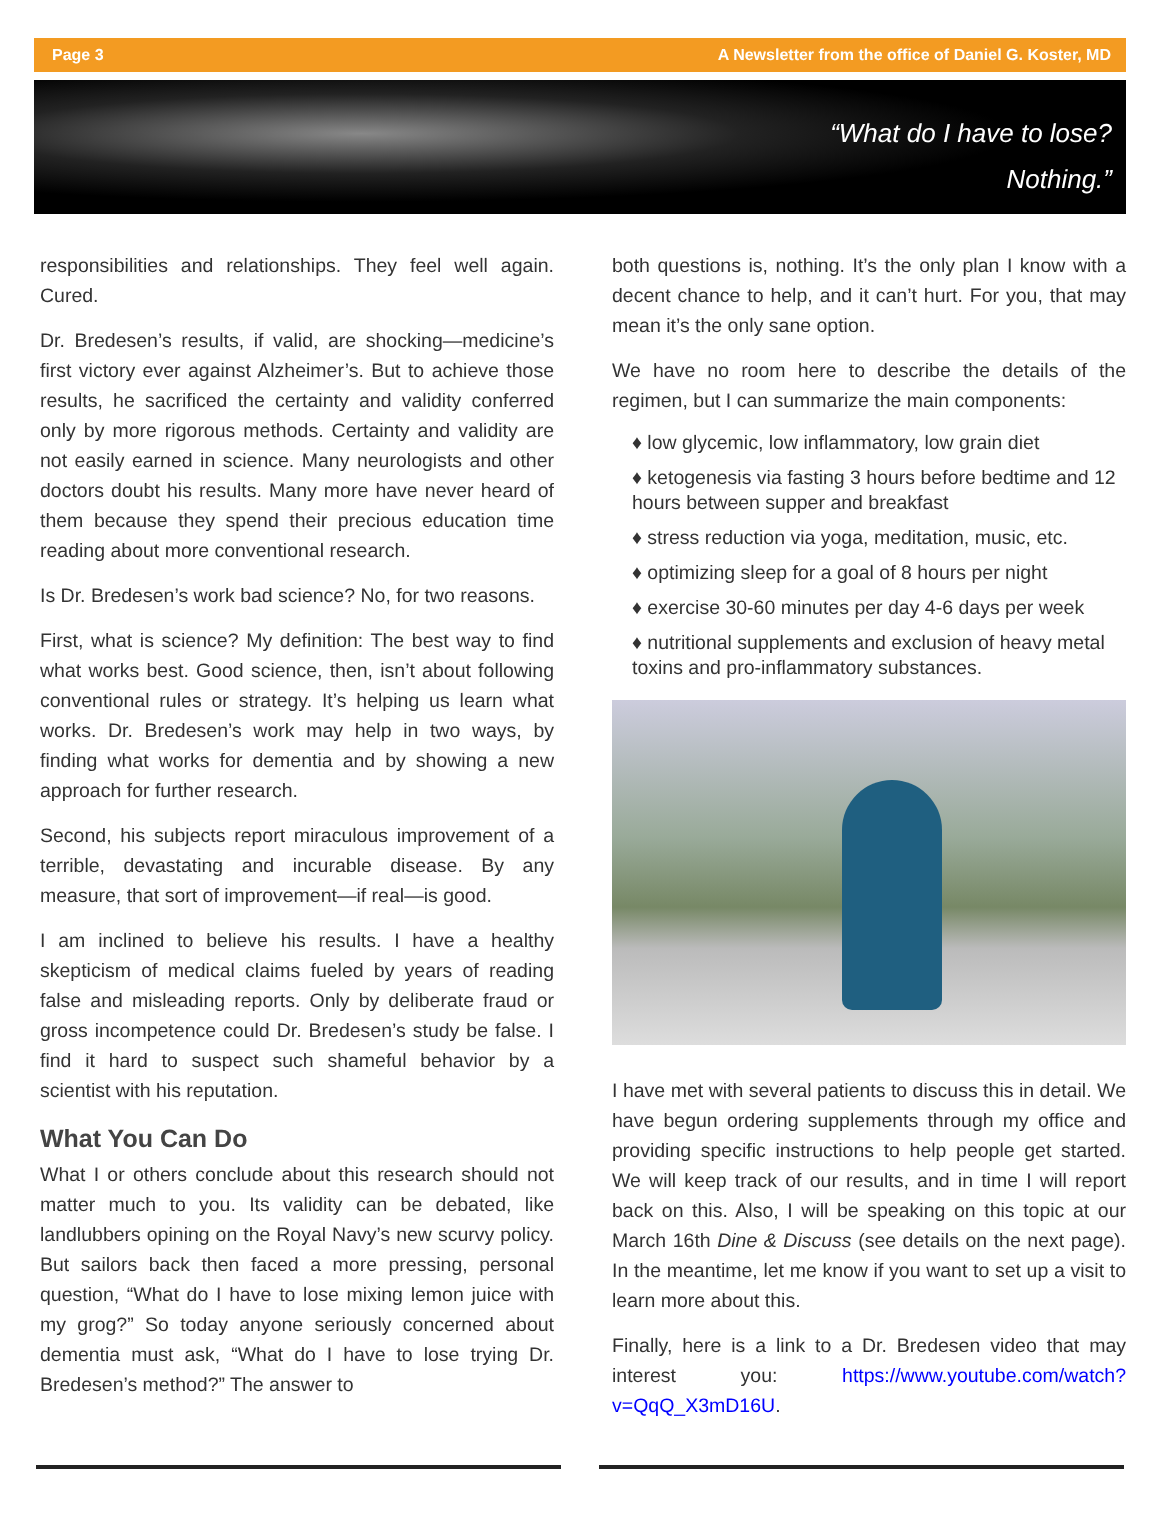Page 3 A Newsletter from the office of Daniel G. Koster, MD
“What do I have to lose?
Nothing.”
responsibilities and relationships. They feel well again. Cured.
Dr. Bredesen’s results, if valid, are shocking—medicine’s first victory ever against Alzheimer’s. But to achieve those results, he sacrificed the certainty and validity conferred only by more rigorous methods. Certainty and validity are not easily earned in science. Many neurologists and other doctors doubt his results. Many more have never heard of them because they spend their precious education time reading about more conventional research.
Is Dr. Bredesen’s work bad science? No, for two reasons.
First, what is science? My definition: The best way to find what works best. Good science, then, isn’t about following conventional rules or strategy. It’s helping us learn what works. Dr. Bredesen’s work may help in two ways, by finding what works for dementia and by showing a new approach for further research.
Second, his subjects report miraculous improvement of a terrible, devastating and incurable disease. By any measure, that sort of improvement—if real—is good.
I am inclined to believe his results. I have a healthy skepticism of medical claims fueled by years of reading false and misleading reports. Only by deliberate fraud or gross incompetence could Dr. Bredesen’s study be false. I find it hard to suspect such shameful behavior by a scientist with his reputation.
What You Can Do
What I or others conclude about this research should not matter much to you. Its validity can be debated, like landlubbers opining on the Royal Navy’s new scurvy policy. But sailors back then faced a more pressing, personal question, “What do I have to lose mixing lemon juice with my grog?” So today anyone seriously concerned about dementia must ask, “What do I have to lose trying Dr. Bredesen’s method?” The answer to
both questions is, nothing. It’s the only plan I know with a decent chance to help, and it can’t hurt. For you, that may mean it’s the only sane option.
We have no room here to describe the details of the regimen, but I can summarize the main components:
♦ low glycemic, low inflammatory, low grain diet
♦ ketogenesis via fasting 3 hours before bedtime and 12 hours between supper and breakfast
♦ stress reduction via yoga, meditation, music, etc.
♦ optimizing sleep for a goal of 8 hours per night
♦ exercise 30-60 minutes per day 4-6 days per week
♦ nutritional supplements and exclusion of heavy metal toxins and pro-inflammatory substances.
I have met with several patients to discuss this in detail. We have begun ordering supplements through my office and providing specific instructions to help people get started. We will keep track of our results, and in time I will report back on this. Also, I will be speaking on this topic at our March 16th Dine & Discuss (see details on the next page). In the meantime, let me know if you want to set up a visit to learn more about this.
Finally, here is a link to a Dr. Bredesen video that may interest you: https://www.youtube.com/watch?v=QqQ_X3mD16U.